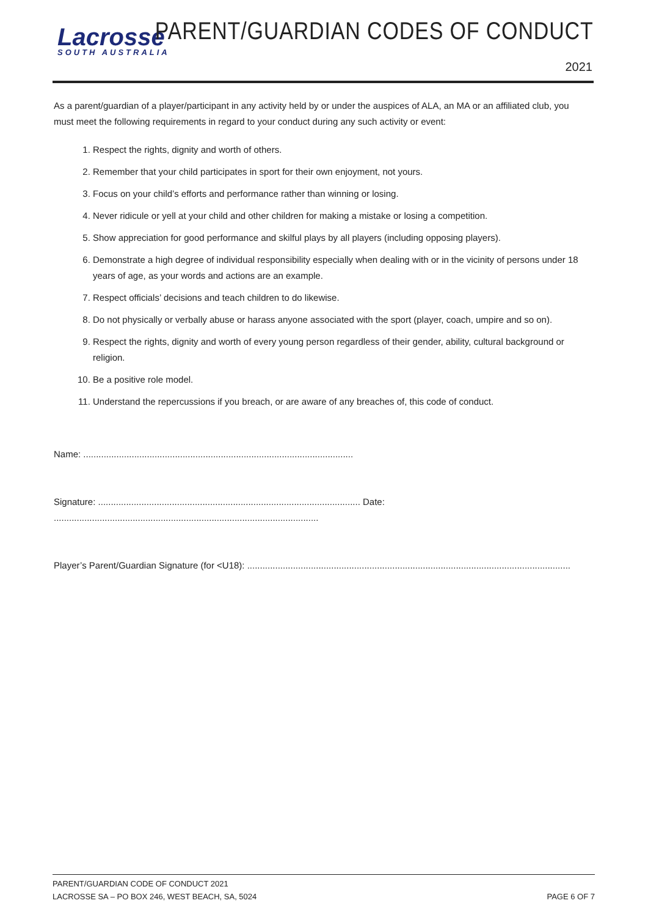Lacrosse
SOUTH AUSTRALIA
PARENT/GUARDIAN CODES OF CONDUCT
2021
As a parent/guardian of a player/participant in any activity held by or under the auspices of ALA, an MA or an affiliated club, you must meet the following requirements in regard to your conduct during any such activity or event:
1. Respect the rights, dignity and worth of others.
2. Remember that your child participates in sport for their own enjoyment, not yours.
3. Focus on your child’s efforts and performance rather than winning or losing.
4. Never ridicule or yell at your child and other children for making a mistake or losing a competition.
5. Show appreciation for good performance and skilful plays by all players (including opposing players).
6. Demonstrate a high degree of individual responsibility especially when dealing with or in the vicinity of persons under 18 years of age, as your words and actions are an example.
7. Respect officials’ decisions and teach children to do likewise.
8. Do not physically or verbally abuse or harass anyone associated with the sport (player, coach, umpire and so on).
9. Respect the rights, dignity and worth of every young person regardless of their gender, ability, cultural background or religion.
10. Be a positive role model.
11. Understand the repercussions if you breach, or are aware of any breaches of, this code of conduct.
Name: ..........................................................................................................
Signature: ....................................................................................................... Date: ........................................................................................................
Player’s Parent/Guardian Signature (for <U18): ...............................................................................................................................
PARENT/GUARDIAN CODE OF CONDUCT 2021
LACROSSE SA – PO BOX 246, WEST BEACH, SA, 5024 PAGE 6 OF 7